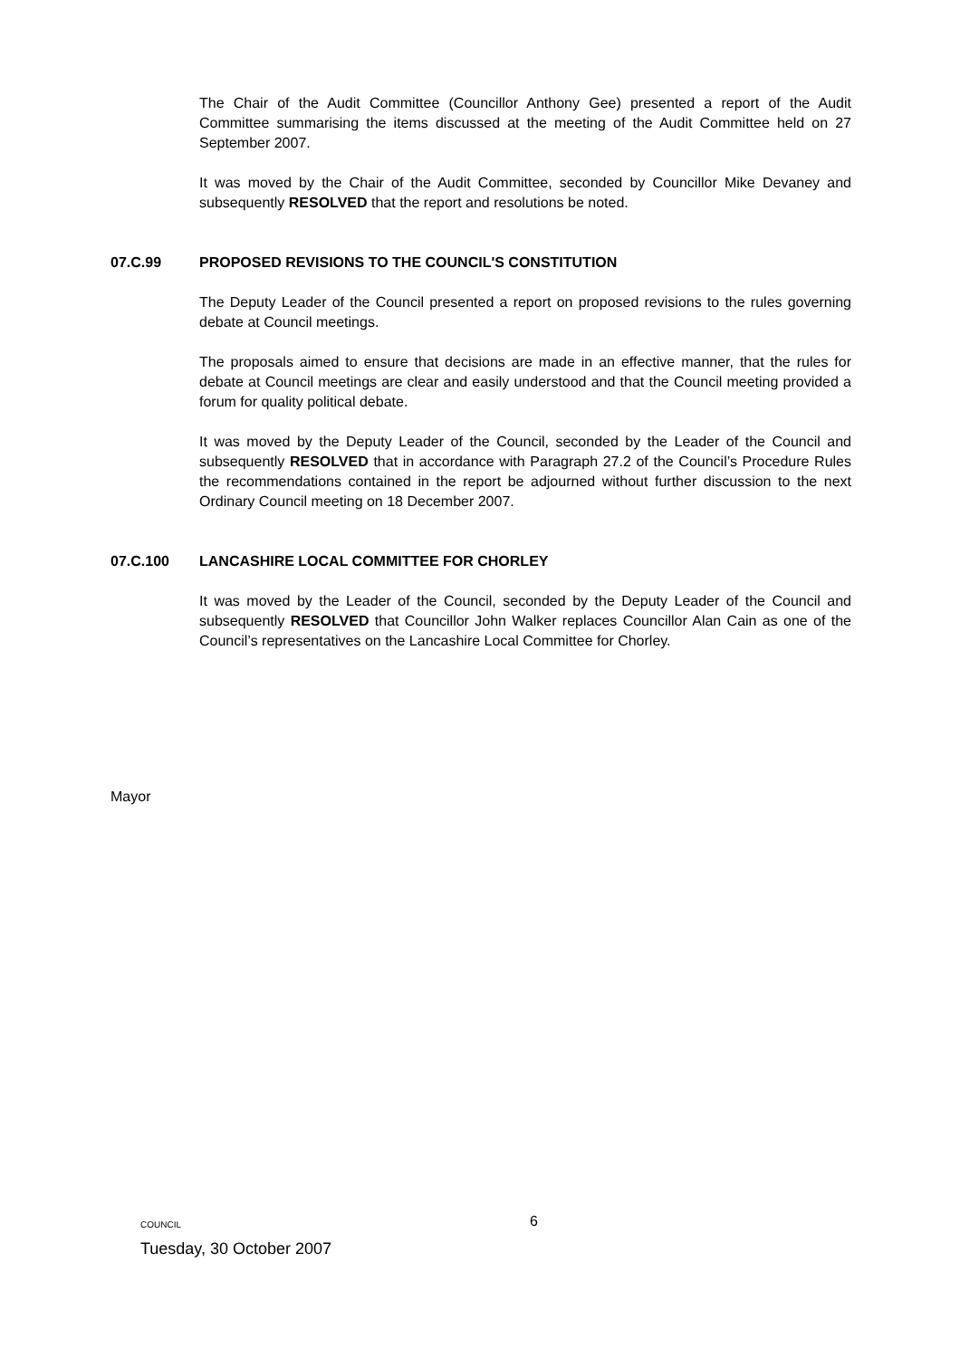The Chair of the Audit Committee (Councillor Anthony Gee) presented a report of the Audit Committee summarising the items discussed at the meeting of the Audit Committee held on 27 September 2007.
It was moved by the Chair of the Audit Committee, seconded by Councillor Mike Devaney and subsequently RESOLVED that the report and resolutions be noted.
07.C.99 PROPOSED REVISIONS TO THE COUNCIL'S CONSTITUTION
The Deputy Leader of the Council presented a report on proposed revisions to the rules governing debate at Council meetings.
The proposals aimed to ensure that decisions are made in an effective manner, that the rules for debate at Council meetings are clear and easily understood and that the Council meeting provided a forum for quality political debate.
It was moved by the Deputy Leader of the Council, seconded by the Leader of the Council and subsequently RESOLVED that in accordance with Paragraph 27.2 of the Council’s Procedure Rules the recommendations contained in the report be adjourned without further discussion to the next Ordinary Council meeting on 18 December 2007.
07.C.100 LANCASHIRE LOCAL COMMITTEE FOR CHORLEY
It was moved by the Leader of the Council, seconded by the Deputy Leader of the Council and subsequently RESOLVED that Councillor John Walker replaces Councillor Alan Cain as one of the Council’s representatives on the Lancashire Local Committee for Chorley.
Mayor
6
COUNCIL
Tuesday, 30 October 2007